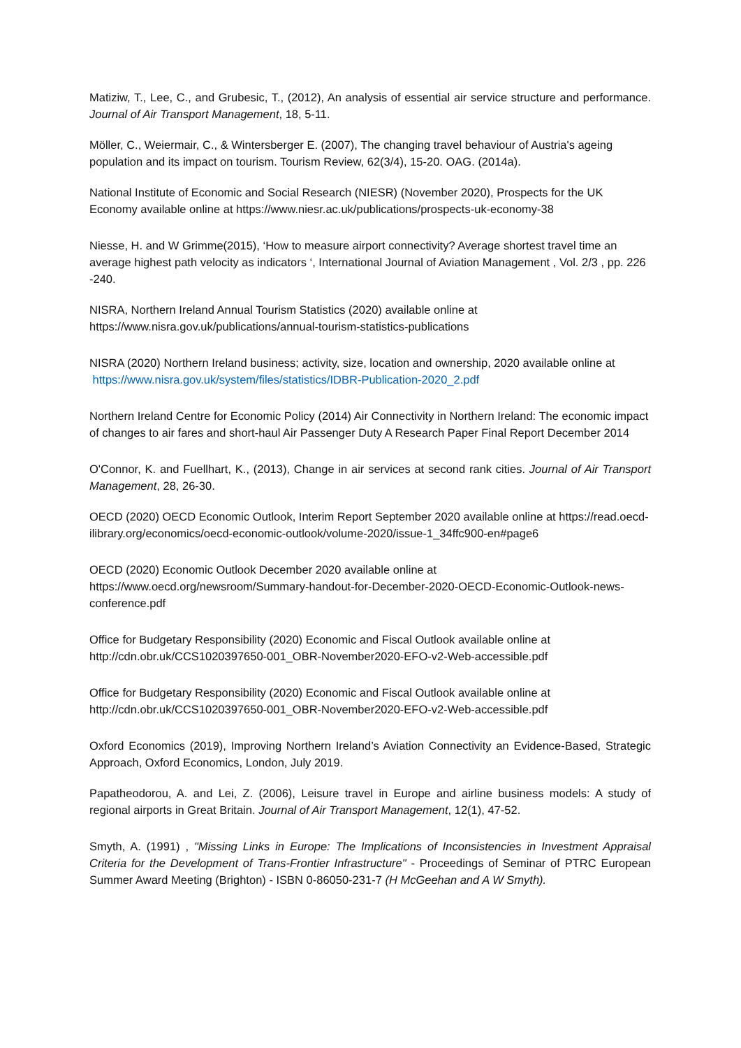Matiziw, T., Lee, C., and Grubesic, T., (2012), An analysis of essential air service structure and performance. Journal of Air Transport Management, 18, 5-11.
Möller, C., Weiermair, C., & Wintersberger E. (2007), The changing travel behaviour of Austria's ageing population and its impact on tourism. Tourism Review, 62(3/4), 15-20. OAG. (2014a).
National Institute of Economic and Social Research (NIESR) (November 2020), Prospects for the UK Economy available online at https://www.niesr.ac.uk/publications/prospects-uk-economy-38
Niesse, H. and W Grimme(2015), ‘How to measure airport connectivity? Average shortest travel time an average highest path velocity as indicators ‘, International Journal of Aviation Management , Vol. 2/3 , pp. 226 -240.
NISRA, Northern Ireland Annual Tourism Statistics (2020) available online at https://www.nisra.gov.uk/publications/annual-tourism-statistics-publications
NISRA (2020) Northern Ireland business; activity, size, location and ownership, 2020 available online at https://www.nisra.gov.uk/system/files/statistics/IDBR-Publication-2020_2.pdf
Northern Ireland Centre for Economic Policy (2014) Air Connectivity in Northern Ireland: The economic impact of changes to air fares and short-haul Air Passenger Duty A Research Paper Final Report December 2014
O'Connor, K. and Fuellhart, K., (2013), Change in air services at second rank cities. Journal of Air Transport Management, 28, 26-30.
OECD (2020) OECD Economic Outlook, Interim Report September 2020 available online at https://read.oecd-ilibrary.org/economics/oecd-economic-outlook/volume-2020/issue-1_34ffc900-en#page6
OECD (2020) Economic Outlook December 2020 available online at https://www.oecd.org/newsroom/Summary-handout-for-December-2020-OECD-Economic-Outlook-news-conference.pdf
Office for Budgetary Responsibility (2020) Economic and Fiscal Outlook available online at http://cdn.obr.uk/CCS1020397650-001_OBR-November2020-EFO-v2-Web-accessible.pdf
Office for Budgetary Responsibility (2020) Economic and Fiscal Outlook available online at http://cdn.obr.uk/CCS1020397650-001_OBR-November2020-EFO-v2-Web-accessible.pdf
Oxford Economics (2019), Improving Northern Ireland’s Aviation Connectivity an Evidence-Based, Strategic Approach, Oxford Economics, London, July 2019.
Papatheodorou, A. and Lei, Z. (2006), Leisure travel in Europe and airline business models: A study of regional airports in Great Britain. Journal of Air Transport Management, 12(1), 47-52.
Smyth, A. (1991) , "Missing Links in Europe: The Implications of Inconsistencies in Investment Appraisal Criteria for the Development of Trans-Frontier Infrastructure" - Proceedings of Seminar of PTRC European Summer Award Meeting (Brighton) - ISBN 0-86050-231-7 (H McGeehan and A W Smyth).